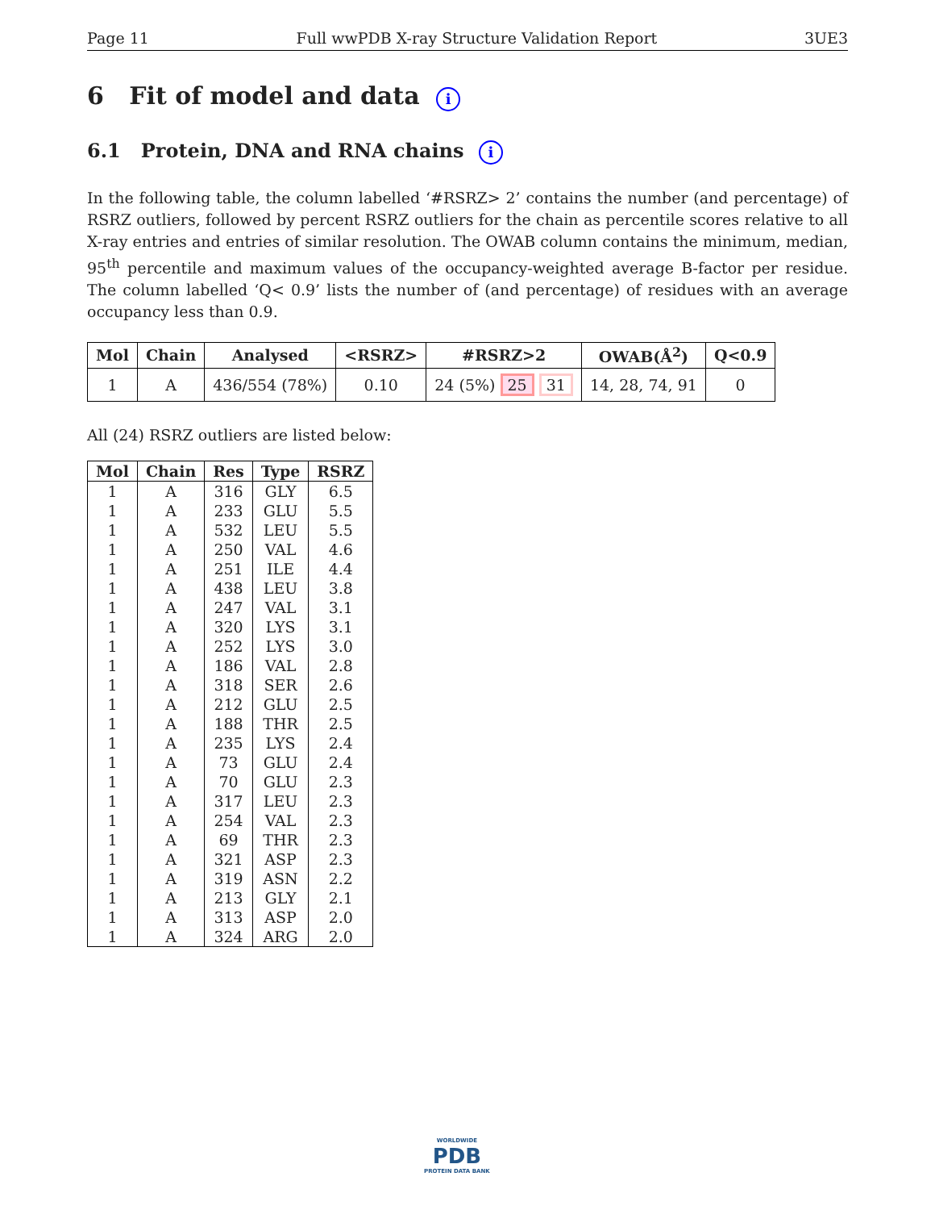Page 11 Full wwPDB X-ray Structure Validation Report 3UE3
6 Fit of model and data i
6.1 Protein, DNA and RNA chains i
In the following table, the column labelled ‘#RSRZ> 2’ contains the number (and percentage) of RSRZ outliers, followed by percent RSRZ outliers for the chain as percentile scores relative to all X-ray entries and entries of similar resolution. The OWAB column contains the minimum, median, 95<sup>th</sup> percentile and maximum values of the occupancy-weighted average B-factor per residue. The column labelled ‘Q< 0.9’ lists the number of (and percentage) of residues with an average occupancy less than 0.9.
| Mol | Chain | Analysed | <RSRZ> | #RSRZ>2 | OWAB(Å<sup>2</sup>) | Q<0.9 |
| --- | --- | --- | --- | --- | --- | --- |
| 1 | A | 436/554 (78%) | 0.10 | 24 (5%) 25 31 | 14, 28, 74, 91 | 0 |
All (24) RSRZ outliers are listed below:
| Mol | Chain | Res | Type | RSRZ |
| --- | --- | --- | --- | --- |
| 1 | A | 316 | GLY | 6.5 |
| 1 | A | 233 | GLU | 5.5 |
| 1 | A | 532 | LEU | 5.5 |
| 1 | A | 250 | VAL | 4.6 |
| 1 | A | 251 | ILE | 4.4 |
| 1 | A | 438 | LEU | 3.8 |
| 1 | A | 247 | VAL | 3.1 |
| 1 | A | 320 | LYS | 3.1 |
| 1 | A | 252 | LYS | 3.0 |
| 1 | A | 186 | VAL | 2.8 |
| 1 | A | 318 | SER | 2.6 |
| 1 | A | 212 | GLU | 2.5 |
| 1 | A | 188 | THR | 2.5 |
| 1 | A | 235 | LYS | 2.4 |
| 1 | A | 73 | GLU | 2.4 |
| 1 | A | 70 | GLU | 2.3 |
| 1 | A | 317 | LEU | 2.3 |
| 1 | A | 254 | VAL | 2.3 |
| 1 | A | 69 | THR | 2.3 |
| 1 | A | 321 | ASP | 2.3 |
| 1 | A | 319 | ASN | 2.2 |
| 1 | A | 213 | GLY | 2.1 |
| 1 | A | 313 | ASP | 2.0 |
| 1 | A | 324 | ARG | 2.0 |
WORLDWIDE
PDB
PROTEIN DATA BANK